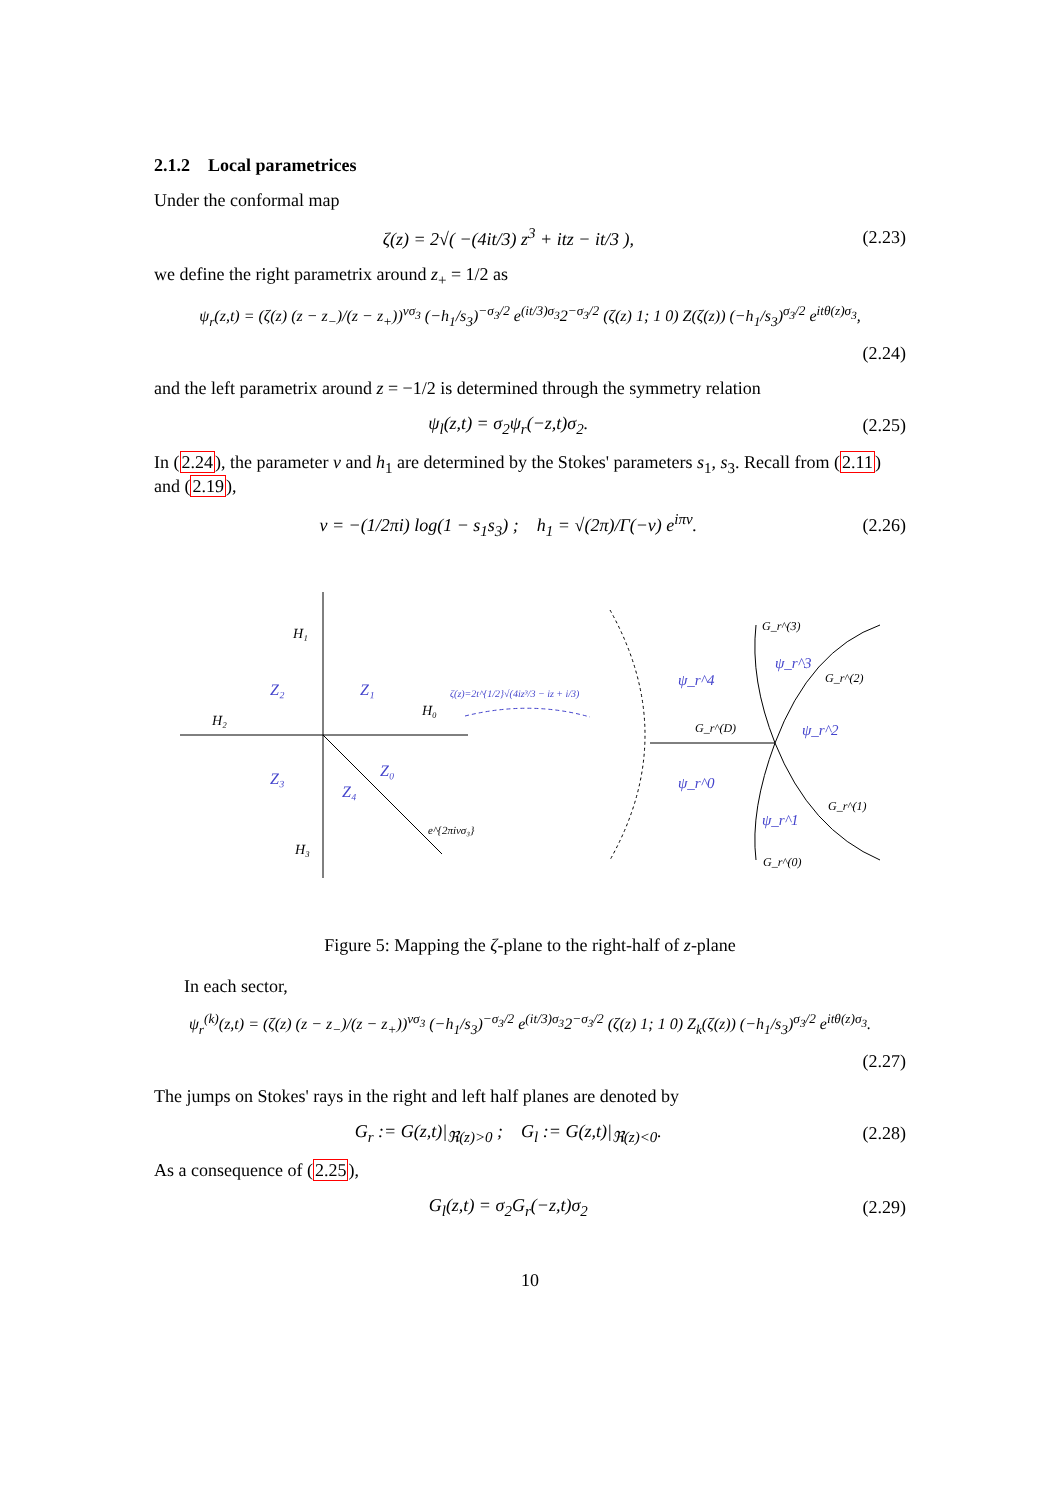2.1.2 Local parametrices
Under the conformal map
ζ(z) = 2√( −(4it/3) z<sup>3</sup> + itz − it/3 ), (2.23)
we define the right parametrix around z<sub>+</sub> = 1/2 as
ψ<sub>r</sub>(z,t) = (ζ(z) (z − z<sub>−</sub>)/(z − z<sub>+</sub>))<sup>νσ<sub>3</sub></sup> (−h<sub>1</sub>/s<sub>3</sub>)<sup>−σ<sub>3</sub>/2</sup> e<sup>(it/3)σ<sub>3</sub></sup>2<sup>−σ<sub>3</sub>/2</sup> (ζ(z) 1; 1 0) Z(ζ(z)) (−h<sub>1</sub>/s<sub>3</sub>)<sup>σ<sub>3</sub>/2</sup> e<sup>itθ(z)σ<sub>3</sub></sup>,
(2.24)
and the left parametrix around z = −1/2 is determined through the symmetry relation
ψ<sub>l</sub>(z,t) = σ<sub>2</sub>ψ<sub>r</sub>(−z,t)σ<sub>2</sub>. (2.25)
In (2.24), the parameter ν and h<sub>1</sub> are determined by the Stokes' parameters s<sub>1</sub>, s<sub>3</sub>. Recall from (2.11) and (2.19),
ν = −(1/2πi) log(1 − s<sub>1</sub>s<sub>3</sub>) ; h<sub>1</sub> = √(2π)/Γ(−ν) e<sup>iπν</sup>. (2.26)
H₁
H₂
H₀
H₃
Z₂
Z₁
Z₃
Z₀
Z₄
e^{2πiνσ₃}
ζ(z)=2t^{1/2}√(4iz³/3 − iz + i/3)
G_r^(3)
G_r^(2)
G_r^(D)
G_r^(1)
G_r^(0)
ψ_r^4
ψ_r^3
ψ_r^2
ψ_r^0
ψ_r^1
Figure 5: Mapping the ζ-plane to the right-half of z-plane
In each sector,
ψ<sub>r</sub><sup>(k)</sup>(z,t) = (ζ(z) (z − z<sub>−</sub>)/(z − z<sub>+</sub>))<sup>νσ<sub>3</sub></sup> (−h<sub>1</sub>/s<sub>3</sub>)<sup>−σ<sub>3</sub>/2</sup> e<sup>(it/3)σ<sub>3</sub></sup>2<sup>−σ<sub>3</sub>/2</sup> (ζ(z) 1; 1 0) Z<sub>k</sub>(ζ(z)) (−h<sub>1</sub>/s<sub>3</sub>)<sup>σ<sub>3</sub>/2</sup> e<sup>itθ(z)σ<sub>3</sub></sup>.
(2.27)
The jumps on Stokes' rays in the right and left half planes are denoted by
G<sub>r</sub> := G(z,t)|<sub>ℜ(z)>0</sub> ; G<sub>l</sub> := G(z,t)|<sub>ℜ(z)<0</sub>. (2.28)
As a consequence of (2.25),
G<sub>l</sub>(z,t) = σ<sub>2</sub>G<sub>r</sub>(−z,t)σ<sub>2</sub> (2.29)
10